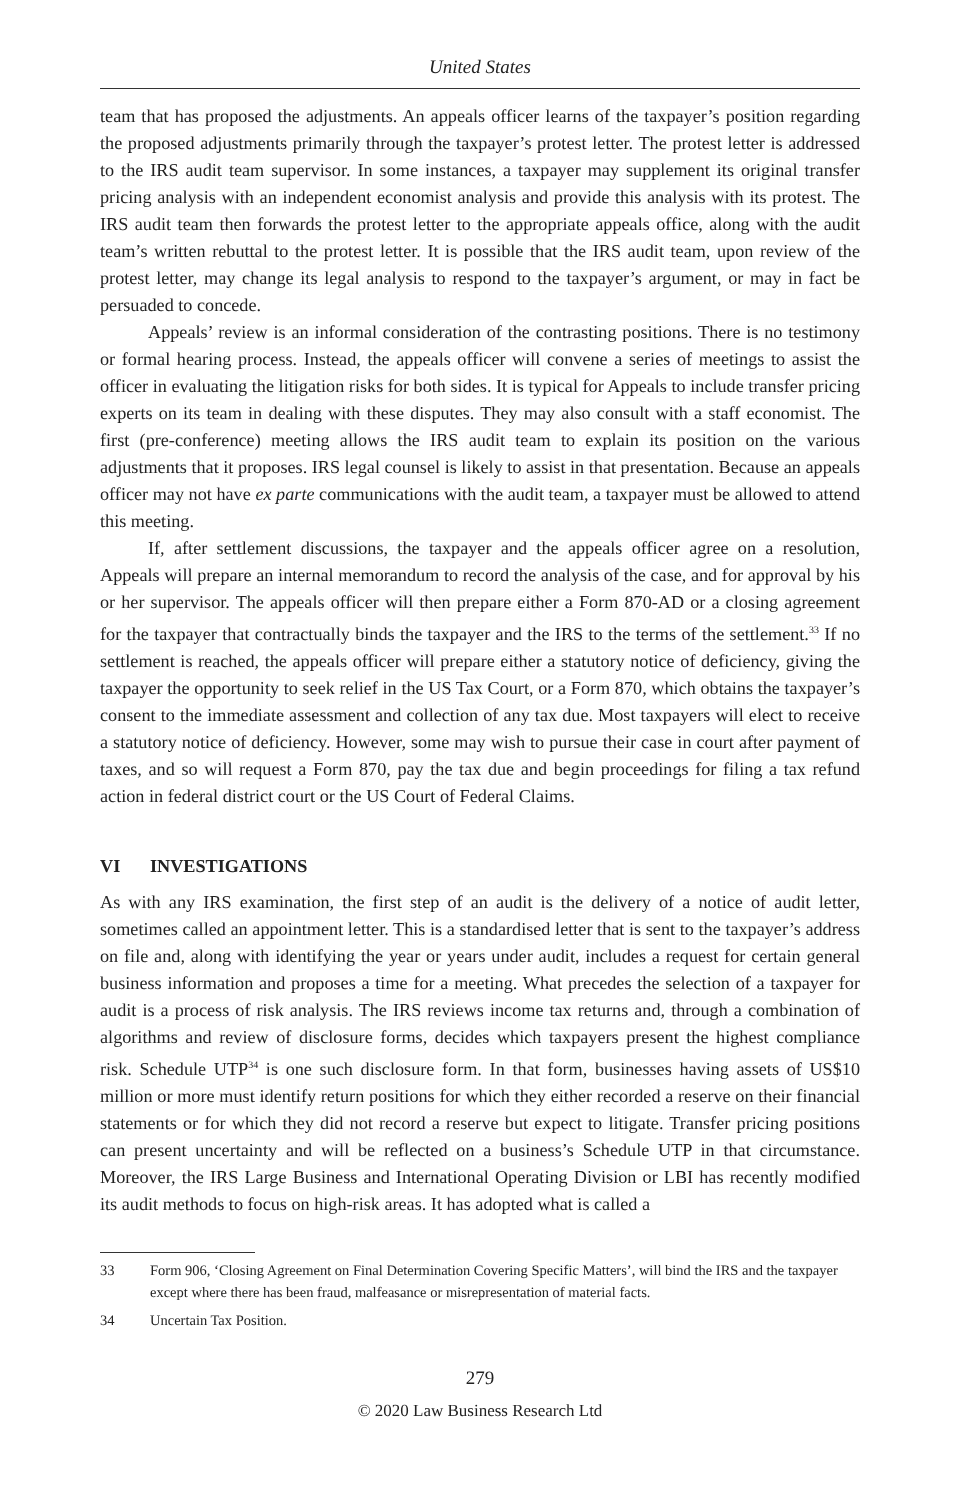United States
team that has proposed the adjustments. An appeals officer learns of the taxpayer’s position regarding the proposed adjustments primarily through the taxpayer’s protest letter. The protest letter is addressed to the IRS audit team supervisor. In some instances, a taxpayer may supplement its original transfer pricing analysis with an independent economist analysis and provide this analysis with its protest. The IRS audit team then forwards the protest letter to the appropriate appeals office, along with the audit team’s written rebuttal to the protest letter. It is possible that the IRS audit team, upon review of the protest letter, may change its legal analysis to respond to the taxpayer’s argument, or may in fact be persuaded to concede.
Appeals’ review is an informal consideration of the contrasting positions. There is no testimony or formal hearing process. Instead, the appeals officer will convene a series of meetings to assist the officer in evaluating the litigation risks for both sides. It is typical for Appeals to include transfer pricing experts on its team in dealing with these disputes. They may also consult with a staff economist. The first (pre-conference) meeting allows the IRS audit team to explain its position on the various adjustments that it proposes. IRS legal counsel is likely to assist in that presentation. Because an appeals officer may not have ex parte communications with the audit team, a taxpayer must be allowed to attend this meeting.
If, after settlement discussions, the taxpayer and the appeals officer agree on a resolution, Appeals will prepare an internal memorandum to record the analysis of the case, and for approval by his or her supervisor. The appeals officer will then prepare either a Form 870-AD or a closing agreement for the taxpayer that contractually binds the taxpayer and the IRS to the terms of the settlement.<sup>33</sup> If no settlement is reached, the appeals officer will prepare either a statutory notice of deficiency, giving the taxpayer the opportunity to seek relief in the US Tax Court, or a Form 870, which obtains the taxpayer’s consent to the immediate assessment and collection of any tax due. Most taxpayers will elect to receive a statutory notice of deficiency. However, some may wish to pursue their case in court after payment of taxes, and so will request a Form 870, pay the tax due and begin proceedings for filing a tax refund action in federal district court or the US Court of Federal Claims.
VI INVESTIGATIONS
As with any IRS examination, the first step of an audit is the delivery of a notice of audit letter, sometimes called an appointment letter. This is a standardised letter that is sent to the taxpayer’s address on file and, along with identifying the year or years under audit, includes a request for certain general business information and proposes a time for a meeting. What precedes the selection of a taxpayer for audit is a process of risk analysis. The IRS reviews income tax returns and, through a combination of algorithms and review of disclosure forms, decides which taxpayers present the highest compliance risk. Schedule UTP<sup>34</sup> is one such disclosure form. In that form, businesses having assets of US$10 million or more must identify return positions for which they either recorded a reserve on their financial statements or for which they did not record a reserve but expect to litigate. Transfer pricing positions can present uncertainty and will be reflected on a business’s Schedule UTP in that circumstance. Moreover, the IRS Large Business and International Operating Division or LBI has recently modified its audit methods to focus on high-risk areas. It has adopted what is called a
33 Form 906, ‘Closing Agreement on Final Determination Covering Specific Matters’, will bind the IRS and the taxpayer except where there has been fraud, malfeasance or misrepresentation of material facts.
34 Uncertain Tax Position.
279
© 2020 Law Business Research Ltd